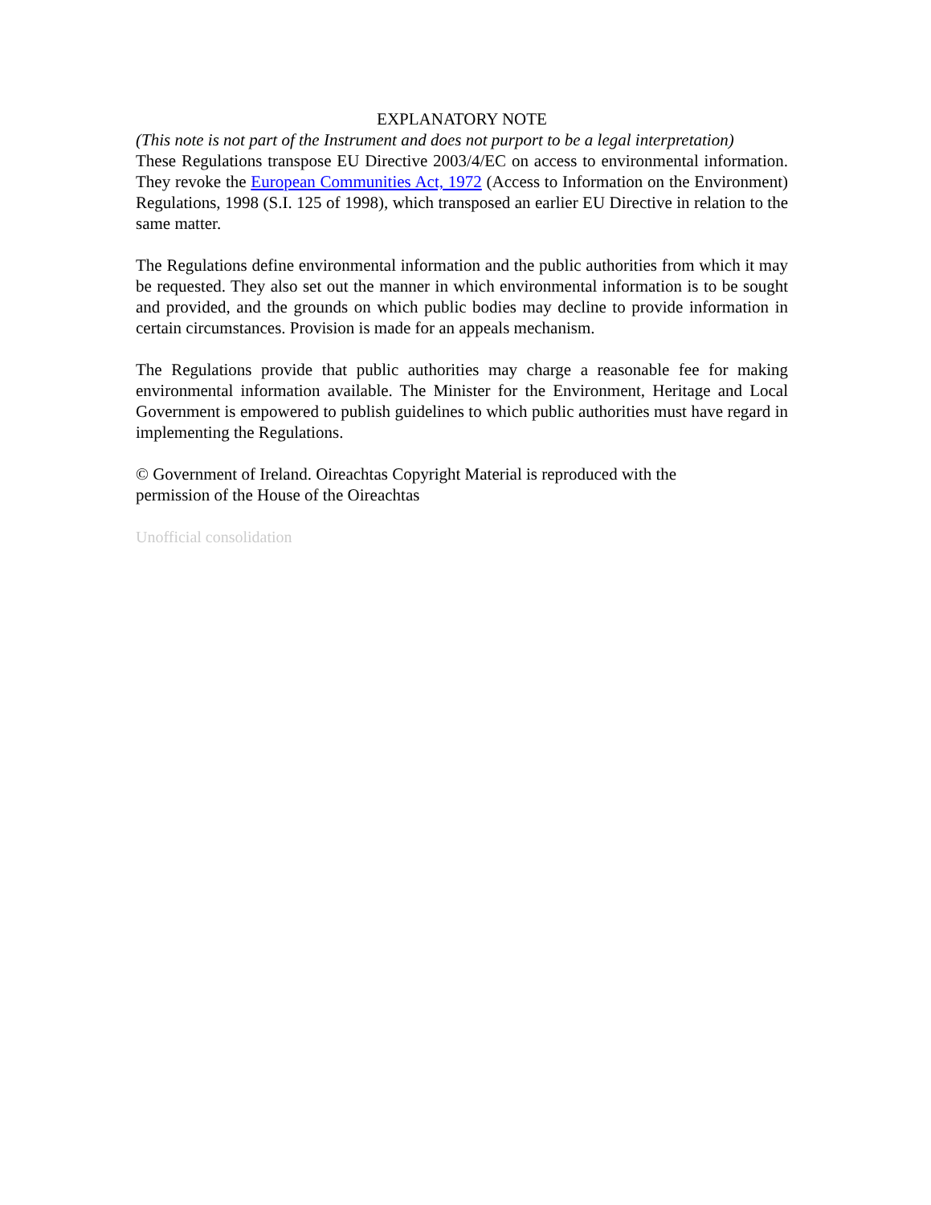EXPLANATORY NOTE
(This note is not part of the Instrument and does not purport to be a legal interpretation)
These Regulations transpose EU Directive 2003/4/EC on access to environmental information. They revoke the European Communities Act, 1972 (Access to Information on the Environment) Regulations, 1998 (S.I. 125 of 1998), which transposed an earlier EU Directive in relation to the same matter.
The Regulations define environmental information and the public authorities from which it may be requested. They also set out the manner in which environmental information is to be sought and provided, and the grounds on which public bodies may decline to provide information in certain circumstances. Provision is made for an appeals mechanism.
The Regulations provide that public authorities may charge a reasonable fee for making environmental information available. The Minister for the Environment, Heritage and Local Government is empowered to publish guidelines to which public authorities must have regard in implementing the Regulations.
© Government of Ireland. Oireachtas Copyright Material is reproduced with the
permission of the House of the Oireachtas
Unofficial consolidation